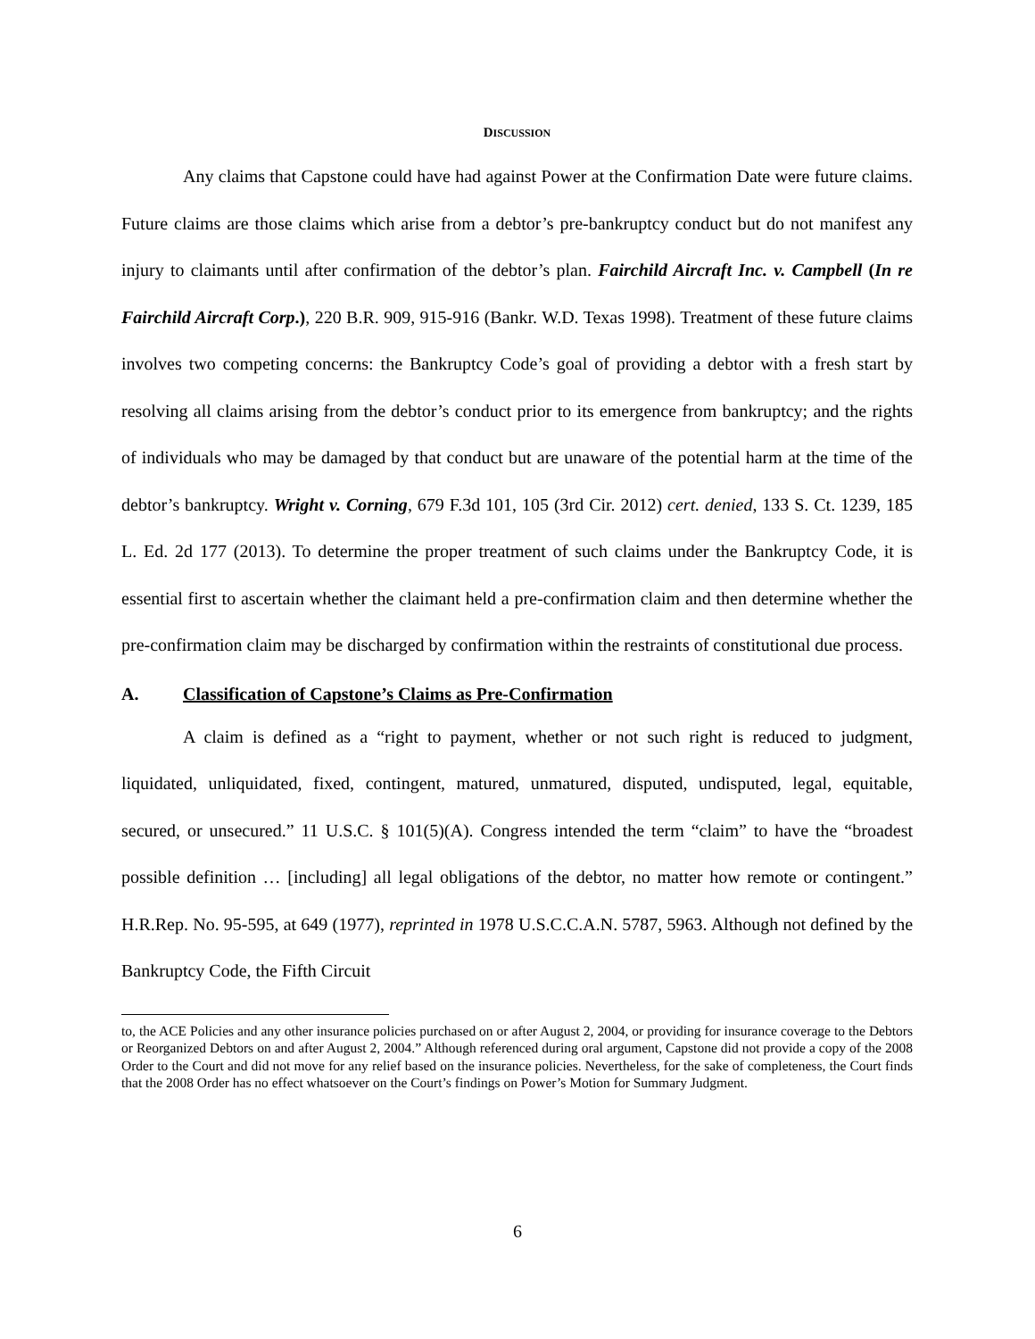DISCUSSION
Any claims that Capstone could have had against Power at the Confirmation Date were future claims. Future claims are those claims which arise from a debtor’s pre-bankruptcy conduct but do not manifest any injury to claimants until after confirmation of the debtor’s plan. Fairchild Aircraft Inc. v. Campbell (In re Fairchild Aircraft Corp.), 220 B.R. 909, 915-916 (Bankr. W.D. Texas 1998). Treatment of these future claims involves two competing concerns: the Bankruptcy Code’s goal of providing a debtor with a fresh start by resolving all claims arising from the debtor’s conduct prior to its emergence from bankruptcy; and the rights of individuals who may be damaged by that conduct but are unaware of the potential harm at the time of the debtor’s bankruptcy. Wright v. Corning, 679 F.3d 101, 105 (3rd Cir. 2012) cert. denied, 133 S. Ct. 1239, 185 L. Ed. 2d 177 (2013). To determine the proper treatment of such claims under the Bankruptcy Code, it is essential first to ascertain whether the claimant held a pre-confirmation claim and then determine whether the pre-confirmation claim may be discharged by confirmation within the restraints of constitutional due process.
A. Classification of Capstone’s Claims as Pre-Confirmation
A claim is defined as a “right to payment, whether or not such right is reduced to judgment, liquidated, unliquidated, fixed, contingent, matured, unmatured, disputed, undisputed, legal, equitable, secured, or unsecured.” 11 U.S.C. § 101(5)(A). Congress intended the term “claim” to have the “broadest possible definition … [including] all legal obligations of the debtor, no matter how remote or contingent.” H.R.Rep. No. 95-595, at 649 (1977), reprinted in 1978 U.S.C.C.A.N. 5787, 5963. Although not defined by the Bankruptcy Code, the Fifth Circuit
to, the ACE Policies and any other insurance policies purchased on or after August 2, 2004, or providing for insurance coverage to the Debtors or Reorganized Debtors on and after August 2, 2004.” Although referenced during oral argument, Capstone did not provide a copy of the 2008 Order to the Court and did not move for any relief based on the insurance policies. Nevertheless, for the sake of completeness, the Court finds that the 2008 Order has no effect whatsoever on the Court’s findings on Power’s Motion for Summary Judgment.
6